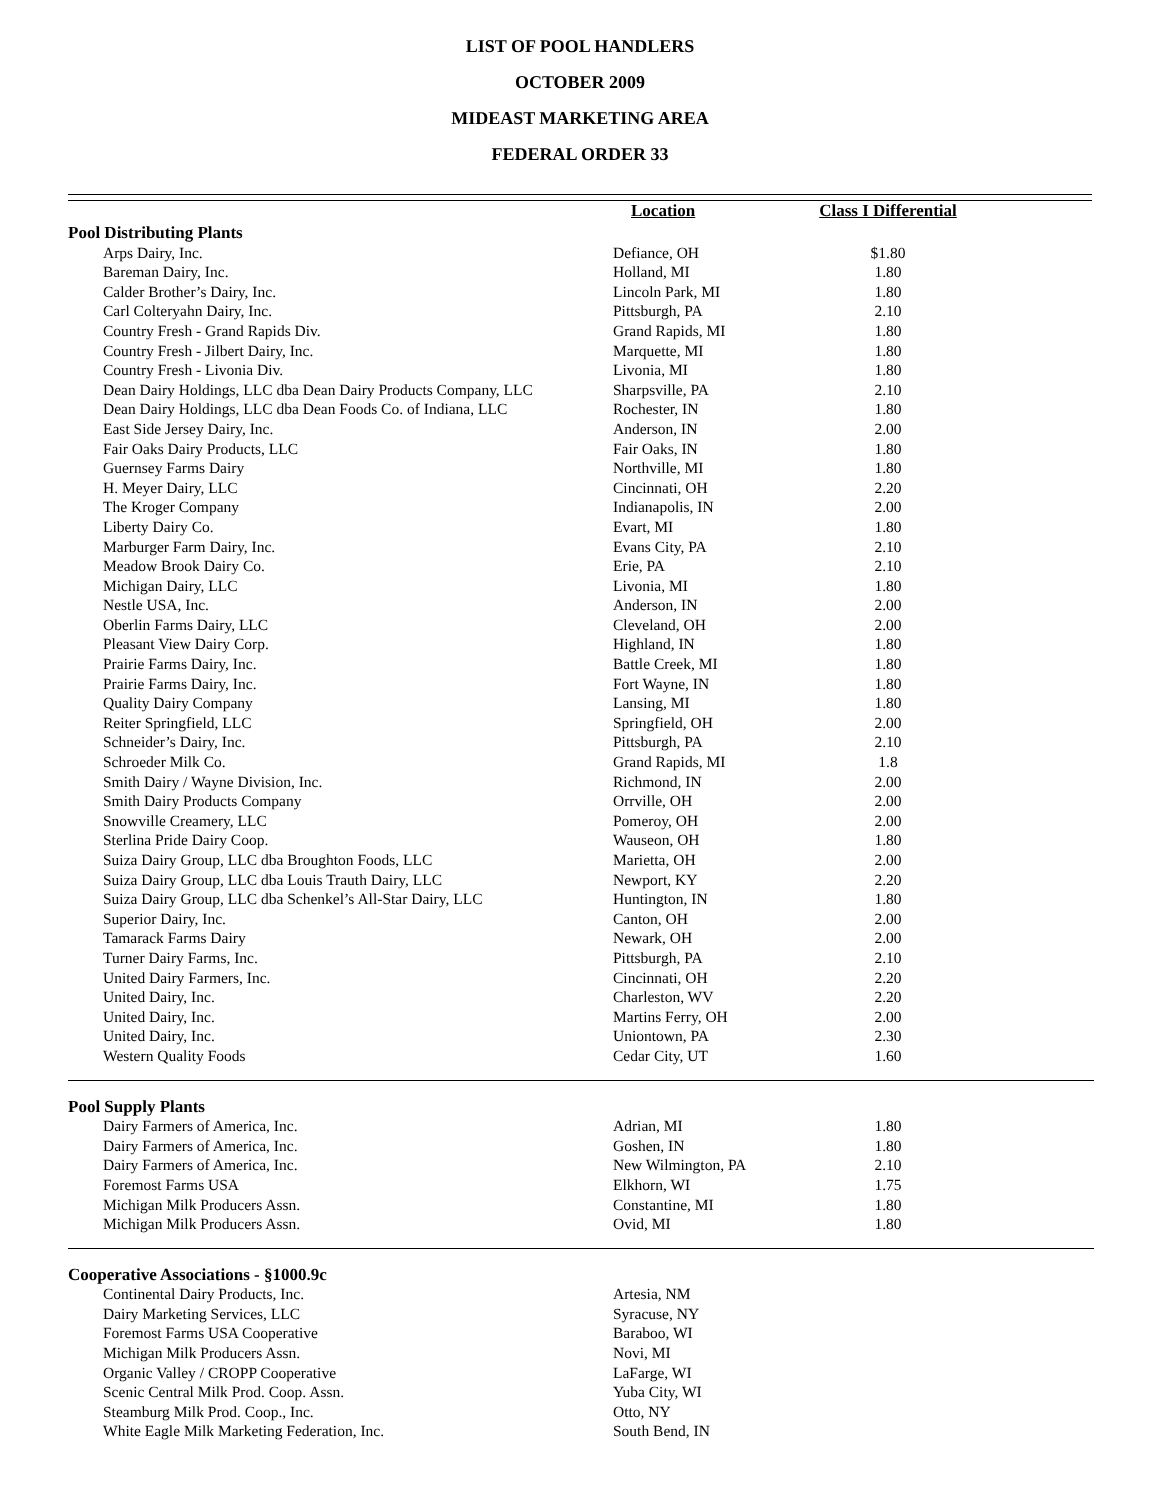LIST OF POOL HANDLERS
OCTOBER 2009
MIDEAST MARKETING AREA
FEDERAL ORDER 33
| | Location | Class I Differential | |
| --- | --- | --- | --- |
| Pool Distributing Plants | | | |
| Arps Dairy, Inc. | Defiance, OH | $1.80 | |
| Bareman Dairy, Inc. | Holland, MI | 1.80 | |
| Calder Brother’s Dairy, Inc. | Lincoln Park, MI | 1.80 | |
| Carl Colteryahn Dairy, Inc. | Pittsburgh, PA | 2.10 | |
| Country Fresh - Grand Rapids Div. | Grand Rapids, MI | 1.80 | |
| Country Fresh - Jilbert Dairy, Inc. | Marquette, MI | 1.80 | |
| Country Fresh - Livonia Div. | Livonia, MI | 1.80 | |
| Dean Dairy Holdings, LLC dba Dean Dairy Products Company, LLC | Sharpsville, PA | 2.10 | |
| Dean Dairy Holdings, LLC dba Dean Foods Co. of Indiana, LLC | Rochester, IN | 1.80 | |
| East Side Jersey Dairy, Inc. | Anderson, IN | 2.00 | |
| Fair Oaks Dairy Products, LLC | Fair Oaks, IN | 1.80 | |
| Guernsey Farms Dairy | Northville, MI | 1.80 | |
| H. Meyer Dairy, LLC | Cincinnati, OH | 2.20 | |
| The Kroger Company | Indianapolis, IN | 2.00 | |
| Liberty Dairy Co. | Evart, MI | 1.80 | |
| Marburger Farm Dairy, Inc. | Evans City, PA | 2.10 | |
| Meadow Brook Dairy Co. | Erie, PA | 2.10 | |
| Michigan Dairy, LLC | Livonia, MI | 1.80 | |
| Nestle USA, Inc. | Anderson, IN | 2.00 | |
| Oberlin Farms Dairy, LLC | Cleveland, OH | 2.00 | |
| Pleasant View Dairy Corp. | Highland, IN | 1.80 | |
| Prairie Farms Dairy, Inc. | Battle Creek, MI | 1.80 | |
| Prairie Farms Dairy, Inc. | Fort Wayne, IN | 1.80 | |
| Quality Dairy Company | Lansing, MI | 1.80 | |
| Reiter Springfield, LLC | Springfield, OH | 2.00 | |
| Schneider’s Dairy, Inc. | Pittsburgh, PA | 2.10 | |
| Schroeder Milk Co. | Grand Rapids, MI | 1.8 | |
| Smith Dairy / Wayne Division, Inc. | Richmond, IN | 2.00 | |
| Smith Dairy Products Company | Orrville, OH | 2.00 | |
| Snowville Creamery, LLC | Pomeroy, OH | 2.00 | |
| Sterlina Pride Dairy Coop. | Wauseon, OH | 1.80 | |
| Suiza Dairy Group, LLC dba Broughton Foods, LLC | Marietta, OH | 2.00 | |
| Suiza Dairy Group, LLC dba Louis Trauth Dairy, LLC | Newport, KY | 2.20 | |
| Suiza Dairy Group, LLC dba Schenkel’s All-Star Dairy, LLC | Huntington, IN | 1.80 | |
| Superior Dairy, Inc. | Canton, OH | 2.00 | |
| Tamarack Farms Dairy | Newark, OH | 2.00 | |
| Turner Dairy Farms, Inc. | Pittsburgh, PA | 2.10 | |
| United Dairy Farmers, Inc. | Cincinnati, OH | 2.20 | |
| United Dairy, Inc. | Charleston, WV | 2.20 | |
| United Dairy, Inc. | Martins Ferry, OH | 2.00 | |
| United Dairy, Inc. | Uniontown, PA | 2.30 | |
| Western Quality Foods | Cedar City, UT | 1.60 | |
| Pool Supply Plants | | | |
| Dairy Farmers of America, Inc. | Adrian, MI | 1.80 | |
| Dairy Farmers of America, Inc. | Goshen, IN | 1.80 | |
| Dairy Farmers of America, Inc. | New Wilmington, PA | 2.10 | |
| Foremost Farms USA | Elkhorn, WI | 1.75 | |
| Michigan Milk Producers Assn. | Constantine, MI | 1.80 | |
| Michigan Milk Producers Assn. | Ovid, MI | 1.80 | |
| Cooperative Associations - §1000.9c | | | |
| Continental Dairy Products, Inc. | Artesia, NM | | |
| Dairy Marketing Services, LLC | Syracuse, NY | | |
| Foremost Farms USA Cooperative | Baraboo, WI | | |
| Michigan Milk Producers Assn. | Novi, MI | | |
| Organic Valley / CROPP Cooperative | LaFarge, WI | | |
| Scenic Central Milk Prod. Coop. Assn. | Yuba City, WI | | |
| Steamburg Milk Prod. Coop., Inc. | Otto, NY | | |
| White Eagle Milk Marketing Federation, Inc. | South Bend, IN | | |